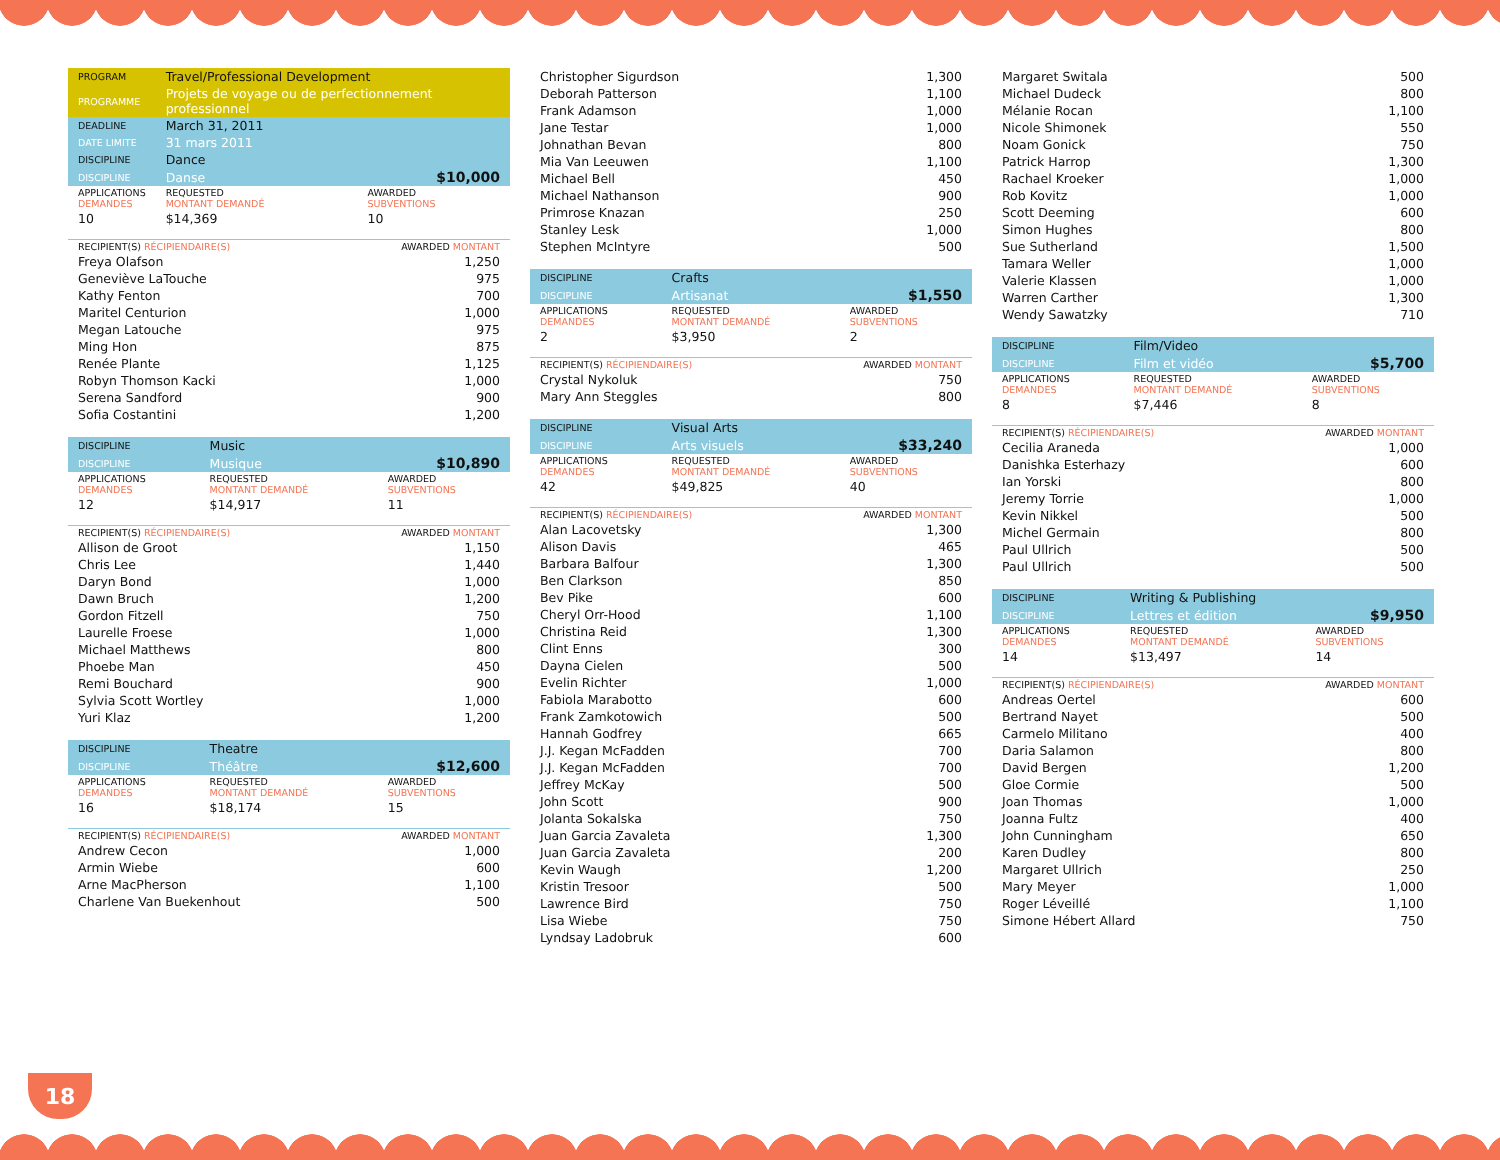| PROGRAM | Travel/Professional Development | |
| PROGRAMME | Projets de voyage ou de perfectionnement professionnel | |
| DEADLINE | March 31, 2011 | |
| DATE LIMITE | 31 mars 2011 | |
| DISCIPLINE | Dance | |
| DISCIPLINE | Danse | $10,000 |
| APPLICATIONS DEMANDES | REQUESTED MONTANT DEMANDÉ | AWARDED SUBVENTIONS |
| 10 | $14,369 | 10 |
| RECIPIENT(S) RÉCIPIENDAIRE(S) | AWARDED MONTANT |
| --- | --- |
| Freya Olafson | 1,250 |
| Geneviève LaTouche | 975 |
| Kathy Fenton | 700 |
| Maritel Centurion | 1,000 |
| Megan Latouche | 975 |
| Ming Hon | 875 |
| Renée Plante | 1,125 |
| Robyn Thomson Kacki | 1,000 |
| Serena Sandford | 900 |
| Sofia Costantini | 1,200 |
| DISCIPLINE | Music | |
| DISCIPLINE | Musique | $10,890 |
| APPLICATIONS DEMANDES | REQUESTED MONTANT DEMANDÉ | AWARDED SUBVENTIONS |
| 12 | $14,917 | 11 |
| RECIPIENT(S) RÉCIPIENDAIRE(S) | AWARDED MONTANT |
| --- | --- |
| Allison de Groot | 1,150 |
| Chris Lee | 1,440 |
| Daryn Bond | 1,000 |
| Dawn Bruch | 1,200 |
| Gordon Fitzell | 750 |
| Laurelle Froese | 1,000 |
| Michael Matthews | 800 |
| Phoebe Man | 450 |
| Remi Bouchard | 900 |
| Sylvia Scott Wortley | 1,000 |
| Yuri Klaz | 1,200 |
| DISCIPLINE | Theatre | |
| DISCIPLINE | Théâtre | $12,600 |
| APPLICATIONS DEMANDES | REQUESTED MONTANT DEMANDÉ | AWARDED SUBVENTIONS |
| 16 | $18,174 | 15 |
| RECIPIENT(S) RÉCIPIENDAIRE(S) | AWARDED MONTANT |
| --- | --- |
| Andrew Cecon | 1,000 |
| Armin Wiebe | 600 |
| Arne MacPherson | 1,100 |
| Charlene Van Buekenhout | 500 |
| Christopher Sigurdson | 1,300 |
| Deborah Patterson | 1,100 |
| Frank Adamson | 1,000 |
| Jane Testar | 1,000 |
| Johnathan Bevan | 800 |
| Mia Van Leeuwen | 1,100 |
| Michael Bell | 450 |
| Michael Nathanson | 900 |
| Primrose Knazan | 250 |
| Stanley Lesk | 1,000 |
| Stephen McIntyre | 500 |
| DISCIPLINE | Crafts | |
| DISCIPLINE | Artisanat | $1,550 |
| APPLICATIONS DEMANDES | REQUESTED MONTANT DEMANDÉ | AWARDED SUBVENTIONS |
| 2 | $3,950 | 2 |
| RECIPIENT(S) RÉCIPIENDAIRE(S) | AWARDED MONTANT |
| --- | --- |
| Crystal Nykoluk | 750 |
| Mary Ann Steggles | 800 |
| DISCIPLINE | Visual Arts | |
| DISCIPLINE | Arts visuels | $33,240 |
| APPLICATIONS DEMANDES | REQUESTED MONTANT DEMANDÉ | AWARDED SUBVENTIONS |
| 42 | $49,825 | 40 |
| RECIPIENT(S) RÉCIPIENDAIRE(S) | AWARDED MONTANT |
| --- | --- |
| Alan Lacovetsky | 1,300 |
| Alison Davis | 465 |
| Barbara Balfour | 1,300 |
| Ben Clarkson | 850 |
| Bev Pike | 600 |
| Cheryl Orr-Hood | 1,100 |
| Christina Reid | 1,300 |
| Clint Enns | 300 |
| Dayna Cielen | 500 |
| Evelin Richter | 1,000 |
| Fabiola Marabotto | 600 |
| Frank Zamkotowich | 500 |
| Hannah Godfrey | 665 |
| J.J. Kegan McFadden | 700 |
| J.J. Kegan McFadden | 700 |
| Jeffrey McKay | 500 |
| John Scott | 900 |
| Jolanta Sokalska | 750 |
| Juan Garcia Zavaleta | 1,300 |
| Juan Garcia Zavaleta | 200 |
| Kevin Waugh | 1,200 |
| Kristin Tresoor | 500 |
| Lawrence Bird | 750 |
| Lisa Wiebe | 750 |
| Lyndsay Ladobruk | 600 |
| Margaret Switala | 500 |
| Michael Dudeck | 800 |
| Mélanie Rocan | 1,100 |
| Nicole Shimonek | 550 |
| Noam Gonick | 750 |
| Patrick Harrop | 1,300 |
| Rachael Kroeker | 1,000 |
| Rob Kovitz | 1,000 |
| Scott Deeming | 600 |
| Simon Hughes | 800 |
| Sue Sutherland | 1,500 |
| Tamara Weller | 1,000 |
| Valerie Klassen | 1,000 |
| Warren Carther | 1,300 |
| Wendy Sawatzky | 710 |
| DISCIPLINE | Film/Video | |
| DISCIPLINE | Film et vidéo | $5,700 |
| APPLICATIONS DEMANDES | REQUESTED MONTANT DEMANDÉ | AWARDED SUBVENTIONS |
| 8 | $7,446 | 8 |
| RECIPIENT(S) RÉCIPIENDAIRE(S) | AWARDED MONTANT |
| --- | --- |
| Cecilia Araneda | 1,000 |
| Danishka Esterhazy | 600 |
| Ian Yorski | 800 |
| Jeremy Torrie | 1,000 |
| Kevin Nikkel | 500 |
| Michel Germain | 800 |
| Paul Ullrich | 500 |
| Paul Ullrich | 500 |
| DISCIPLINE | Writing & Publishing | |
| DISCIPLINE | Lettres et édition | $9,950 |
| APPLICATIONS DEMANDES | REQUESTED MONTANT DEMANDÉ | AWARDED SUBVENTIONS |
| 14 | $13,497 | 14 |
| RECIPIENT(S) RÉCIPIENDAIRE(S) | AWARDED MONTANT |
| --- | --- |
| Andreas Oertel | 600 |
| Bertrand Nayet | 500 |
| Carmelo Militano | 400 |
| Daria Salamon | 800 |
| David Bergen | 1,200 |
| Gloe Cormie | 500 |
| Joan Thomas | 1,000 |
| Joanna Fultz | 400 |
| John Cunningham | 650 |
| Karen Dudley | 800 |
| Margaret Ullrich | 250 |
| Mary Meyer | 1,000 |
| Roger Léveillé | 1,100 |
| Simone Hébert Allard | 750 |
18